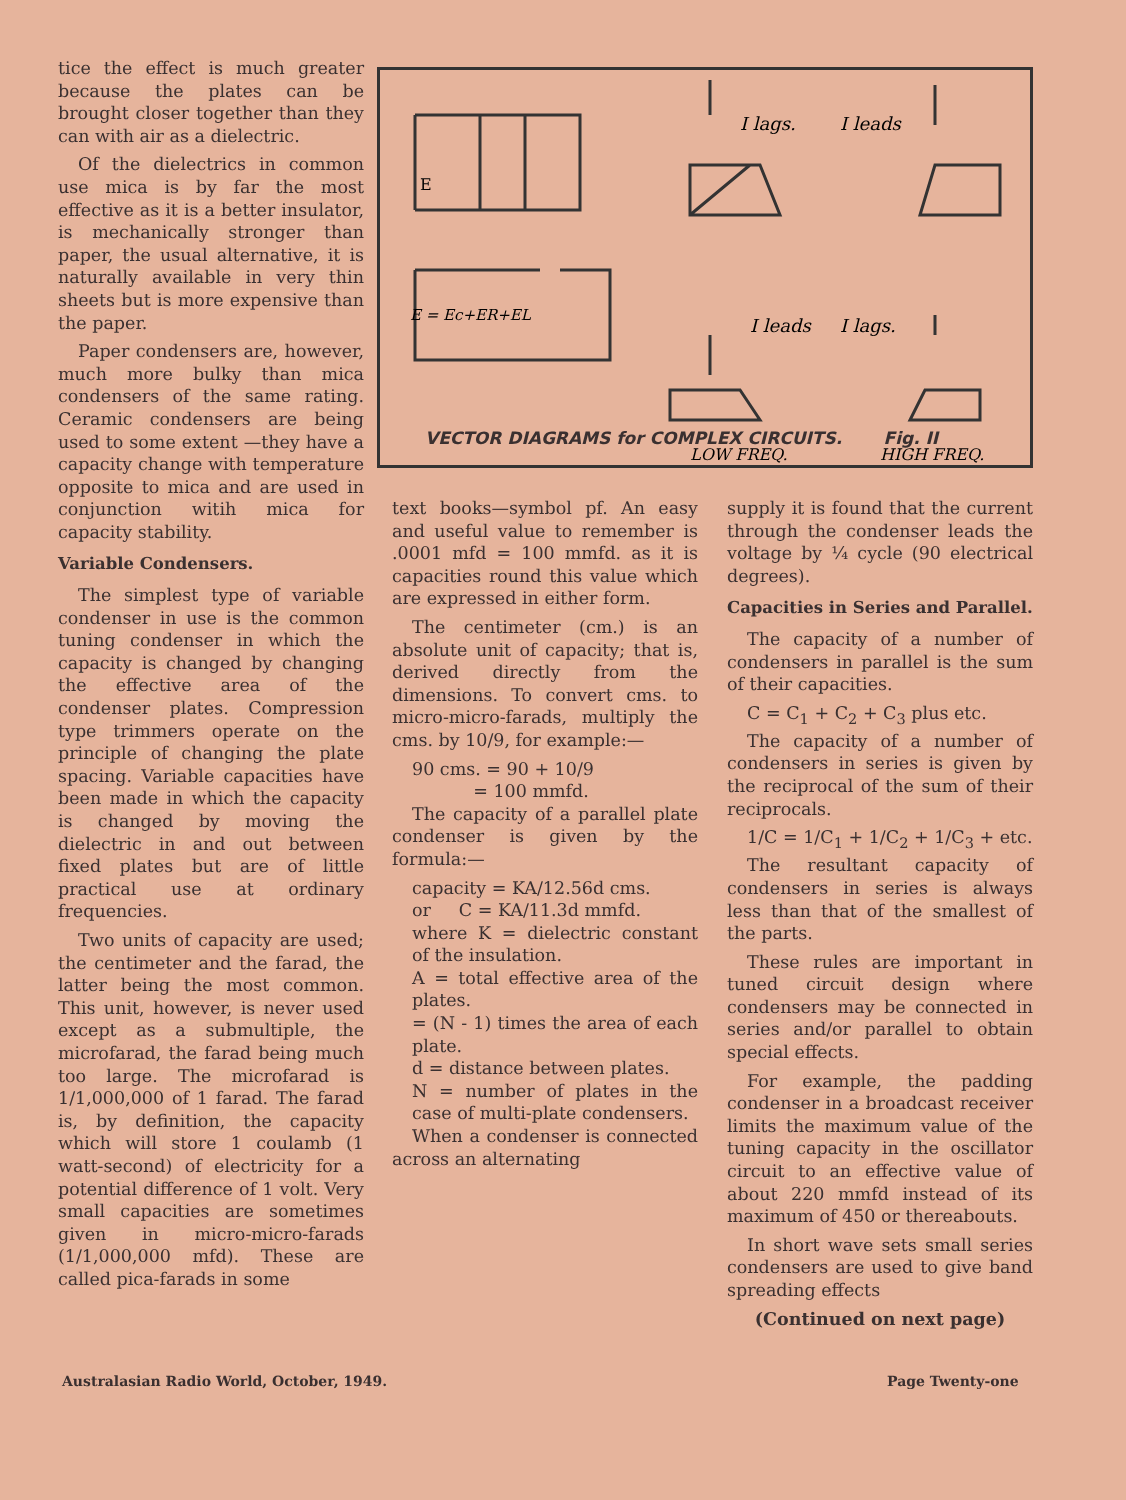tice the effect is much greater because the plates can be brought closer together than they can with air as a dielectric.
Of the dielectrics in common use mica is by far the most effective as it is a better insulator, is mechanically stronger than paper, the usual alternative, it is naturally available in very thin sheets but is more expensive than the paper.
Paper condensers are, however, much more bulky than mica condensers of the same rating. Ceramic condensers are being used to some extent —they have a capacity change with temperature opposite to mica and are used in conjunction witih mica for capacity stability.
Variable Condensers.
The simplest type of variable condenser in use is the common tuning condenser in which the capacity is changed by changing the effective area of the condenser plates. Compression type trimmers operate on the principle of changing the plate spacing. Variable capacities have been made in which the capacity is changed by moving the dielectric in and out between fixed plates but are of little practical use at ordinary frequencies.
Two units of capacity are used; the centimeter and the farad, the latter being the most common. This unit, however, is never used except as a submultiple, the microfarad, the farad being much too large. The microfarad is 1/1,000,000 of 1 farad. The farad is, by definition, the capacity which will store 1 coulamb (1 watt-second) of electricity for a potential difference of 1 volt. Very small capacities are sometimes given in micro-micro-farads (1/1,000,000 mfd). These are called pica-farads in some
I lags.
I leads
E
E = Ec+ER+EL
I leads
I lags.
LOW FREQ.
HIGH FREQ.
VECTOR DIAGRAMS for COMPLEX CIRCUITS. Fig. II
text books—symbol pf. An easy and useful value to remember is .0001 mfd = 100 mmfd. as it is capacities round this value which are expressed in either form.
The centimeter (cm.) is an absolute unit of capacity; that is, derived directly from the dimensions. To convert cms. to micro-micro-farads, multiply the cms. by 10/9, for example:—
90 cms. = 90 + 10/9
= 100 mmfd.
The capacity of a parallel plate condenser is given by the formula:—
capacity = KA/12.56d cms.
or C = KA/11.3d mmfd.
where K = dielectric constant of the insulation.
A = total effective area of the plates.
= (N - 1) times the area of each plate.
d = distance between plates.
N = number of plates in the case of multi-plate condensers.
When a condenser is connected across an alternating
supply it is found that the current through the condenser leads the voltage by ¼ cycle (90 electrical degrees).
Capacities in Series and Parallel.
The capacity of a number of condensers in parallel is the sum of their capacities.
C = C<sub>1</sub> + C<sub>2</sub> + C<sub>3</sub> plus etc.
The capacity of a number of condensers in series is given by the reciprocal of the sum of their reciprocals.
1/C = 1/C<sub>1</sub> + 1/C<sub>2</sub> + 1/C<sub>3</sub> + etc.
The resultant capacity of condensers in series is always less than that of the smallest of the parts.
These rules are important in tuned circuit design where condensers may be connected in series and/or parallel to obtain special effects.
For example, the padding condenser in a broadcast receiver limits the maximum value of the tuning capacity in the oscillator circuit to an effective value of about 220 mmfd instead of its maximum of 450 or thereabouts.
In short wave sets small series condensers are used to give band spreading effects
(Continued on next page)
Australasian Radio World, October, 1949.
Page Twenty-one